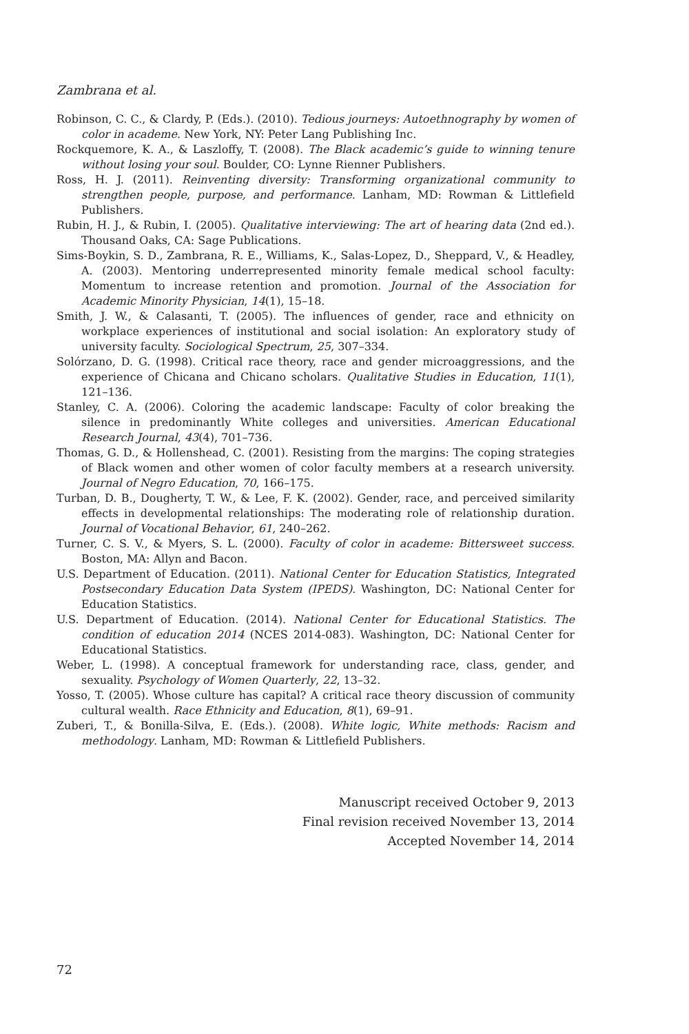Zambrana et al.
Robinson, C. C., & Clardy, P. (Eds.). (2010). Tedious journeys: Autoethnography by women of color in academe. New York, NY: Peter Lang Publishing Inc.
Rockquemore, K. A., & Laszloffy, T. (2008). The Black academic’s guide to winning tenure without losing your soul. Boulder, CO: Lynne Rienner Publishers.
Ross, H. J. (2011). Reinventing diversity: Transforming organizational community to strengthen people, purpose, and performance. Lanham, MD: Rowman & Littlefield Publishers.
Rubin, H. J., & Rubin, I. (2005). Qualitative interviewing: The art of hearing data (2nd ed.). Thousand Oaks, CA: Sage Publications.
Sims-Boykin, S. D., Zambrana, R. E., Williams, K., Salas-Lopez, D., Sheppard, V., & Headley, A. (2003). Mentoring underrepresented minority female medical school faculty: Momentum to increase retention and promotion. Journal of the Association for Academic Minority Physician, 14(1), 15–18.
Smith, J. W., & Calasanti, T. (2005). The influences of gender, race and ethnicity on workplace experiences of institutional and social isolation: An exploratory study of university faculty. Sociological Spectrum, 25, 307–334.
Solórzano, D. G. (1998). Critical race theory, race and gender microaggressions, and the experience of Chicana and Chicano scholars. Qualitative Studies in Education, 11(1), 121–136.
Stanley, C. A. (2006). Coloring the academic landscape: Faculty of color breaking the silence in predominantly White colleges and universities. American Educational Research Journal, 43(4), 701–736.
Thomas, G. D., & Hollenshead, C. (2001). Resisting from the margins: The coping strategies of Black women and other women of color faculty members at a research university. Journal of Negro Education, 70, 166–175.
Turban, D. B., Dougherty, T. W., & Lee, F. K. (2002). Gender, race, and perceived similarity effects in developmental relationships: The moderating role of relationship duration. Journal of Vocational Behavior, 61, 240–262.
Turner, C. S. V., & Myers, S. L. (2000). Faculty of color in academe: Bittersweet success. Boston, MA: Allyn and Bacon.
U.S. Department of Education. (2011). National Center for Education Statistics, Integrated Postsecondary Education Data System (IPEDS). Washington, DC: National Center for Education Statistics.
U.S. Department of Education. (2014). National Center for Educational Statistics. The condition of education 2014 (NCES 2014-083). Washington, DC: National Center for Educational Statistics.
Weber, L. (1998). A conceptual framework for understanding race, class, gender, and sexuality. Psychology of Women Quarterly, 22, 13–32.
Yosso, T. (2005). Whose culture has capital? A critical race theory discussion of community cultural wealth. Race Ethnicity and Education, 8(1), 69–91.
Zuberi, T., & Bonilla-Silva, E. (Eds.). (2008). White logic, White methods: Racism and methodology. Lanham, MD: Rowman & Littlefield Publishers.
Manuscript received October 9, 2013
Final revision received November 13, 2014
Accepted November 14, 2014
72